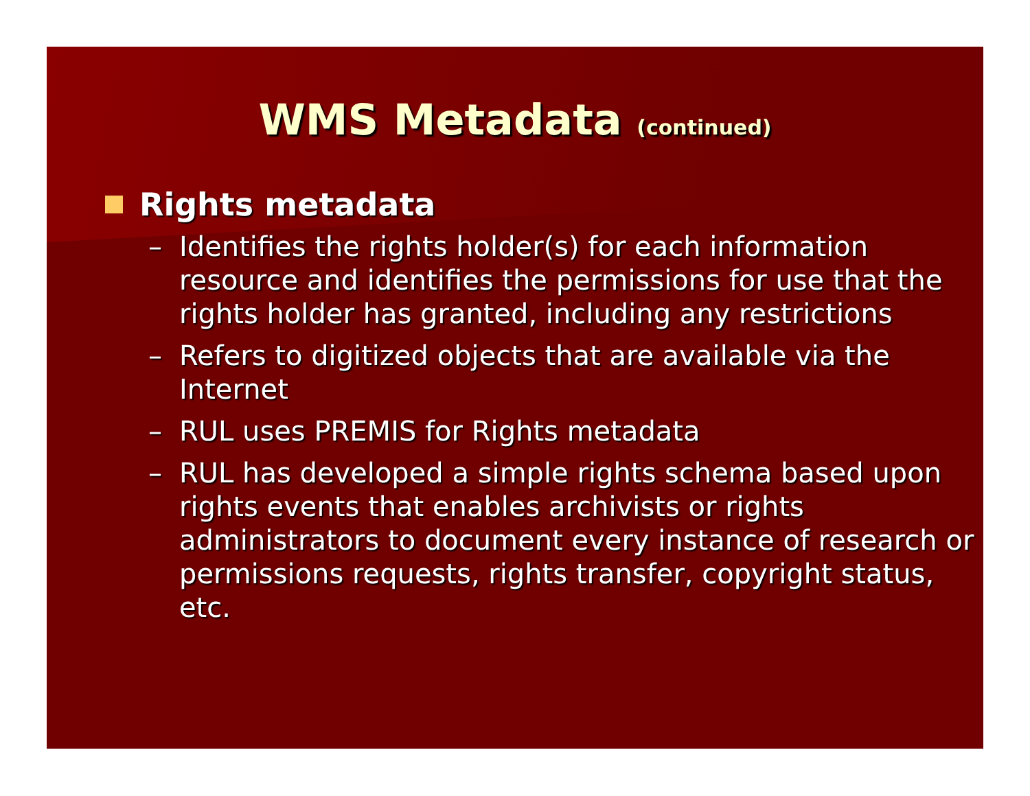WMS Metadata (continued)
Rights metadata
– Identifies the rights holder(s) for each information resource and identifies the permissions for use that the rights holder has granted, including any restrictions
– Refers to digitized objects that are available via the Internet
– RUL uses PREMIS for Rights metadata
– RUL has developed a simple rights schema based upon rights events that enables archivists or rights administrators to document every instance of research or permissions requests, rights transfer, copyright status, etc.